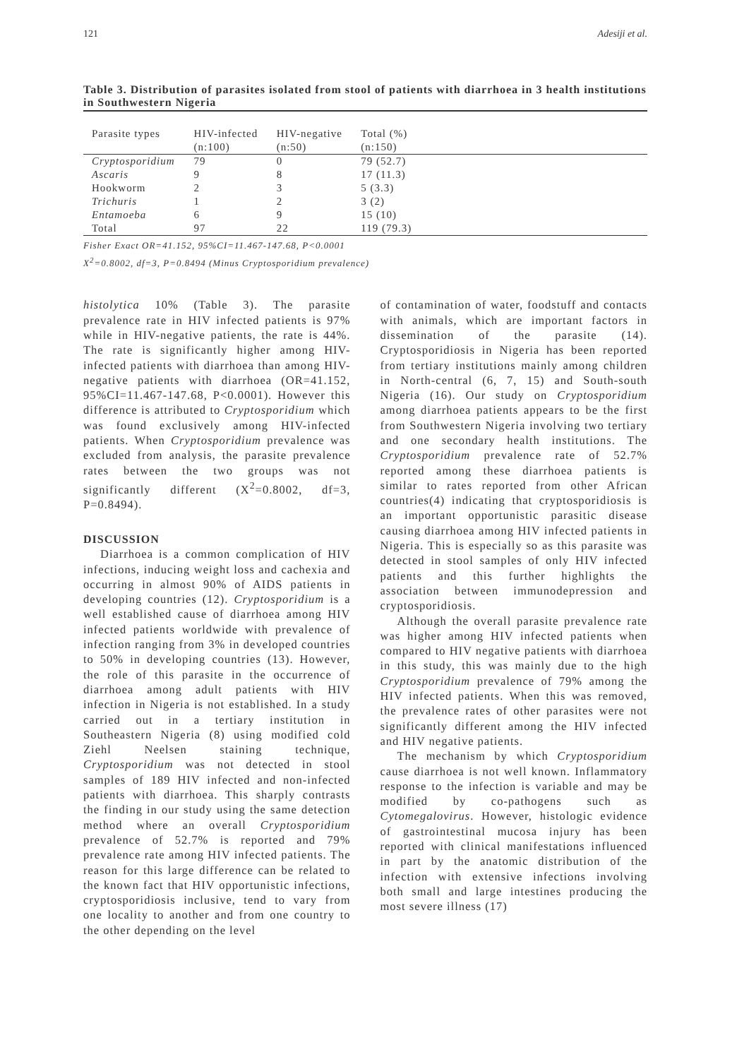121 Adesiji et al.
Table 3. Distribution of parasites isolated from stool of patients with diarrhoea in 3 health institutions in Southwestern Nigeria
| Parasite types | HIV-infected | HIV-negative | Total (%) | |
| --- | --- | --- | --- | --- |
| | (n:100) | (n:50) | (n:150) | |
| Cryptosporidium | 79 | 0 | 79 (52.7) | |
| Ascaris | 9 | 8 | 17 (11.3) | |
| Hookworm | 2 | 3 | 5 (3.3) | |
| Trichuris | 1 | 2 | 3 (2) | |
| Entamoeba | 6 | 9 | 15 (10) | |
| Total | 97 | 22 | 119 (79.3) | |
Fisher Exact OR=41.152, 95%CI=11.467-147.68, P<0.0001
X<sup>2</sup>=0.8002, df=3, P=0.8494 (Minus Cryptosporidium prevalence)
histolytica 10% (Table 3). The parasite prevalence rate in HIV infected patients is 97% while in HIV-negative patients, the rate is 44%. The rate is significantly higher among HIV-infected patients with diarrhoea than among HIV-negative patients with diarrhoea (OR=41.152, 95%CI=11.467-147.68, P<0.0001). However this difference is attributed to Cryptosporidium which was found exclusively among HIV-infected patients. When Cryptosporidium prevalence was excluded from analysis, the parasite prevalence rates between the two groups was not significantly different (X<sup>2</sup>=0.8002, df=3, P=0.8494).
DISCUSSION
Diarrhoea is a common complication of HIV infections, inducing weight loss and cachexia and occurring in almost 90% of AIDS patients in developing countries (12). Cryptosporidium is a well established cause of diarrhoea among HIV infected patients worldwide with prevalence of infection ranging from 3% in developed countries to 50% in developing countries (13). However, the role of this parasite in the occurrence of diarrhoea among adult patients with HIV infection in Nigeria is not established. In a study carried out in a tertiary institution in Southeastern Nigeria (8) using modified cold Ziehl Neelsen staining technique, Cryptosporidium was not detected in stool samples of 189 HIV infected and non-infected patients with diarrhoea. This sharply contrasts the finding in our study using the same detection method where an overall Cryptosporidium prevalence of 52.7% is reported and 79% prevalence rate among HIV infected patients. The reason for this large difference can be related to the known fact that HIV opportunistic infections, cryptosporidiosis inclusive, tend to vary from one locality to another and from one country to the other depending on the level
of contamination of water, foodstuff and contacts with animals, which are important factors in dissemination of the parasite (14). Cryptosporidiosis in Nigeria has been reported from tertiary institutions mainly among children in North-central (6, 7, 15) and South-south Nigeria (16). Our study on Cryptosporidium among diarrhoea patients appears to be the first from Southwestern Nigeria involving two tertiary and one secondary health institutions. The Cryptosporidium prevalence rate of 52.7% reported among these diarrhoea patients is similar to rates reported from other African countries(4) indicating that cryptosporidiosis is an important opportunistic parasitic disease causing diarrhoea among HIV infected patients in Nigeria. This is especially so as this parasite was detected in stool samples of only HIV infected patients and this further highlights the association between immunodepression and cryptosporidiosis.
Although the overall parasite prevalence rate was higher among HIV infected patients when compared to HIV negative patients with diarrhoea in this study, this was mainly due to the high Cryptosporidium prevalence of 79% among the HIV infected patients. When this was removed, the prevalence rates of other parasites were not significantly different among the HIV infected and HIV negative patients.
The mechanism by which Cryptosporidium cause diarrhoea is not well known. Inflammatory response to the infection is variable and may be modified by co-pathogens such as Cytomegalovirus. However, histologic evidence of gastrointestinal mucosa injury has been reported with clinical manifestations influenced in part by the anatomic distribution of the infection with extensive infections involving both small and large intestines producing the most severe illness (17)